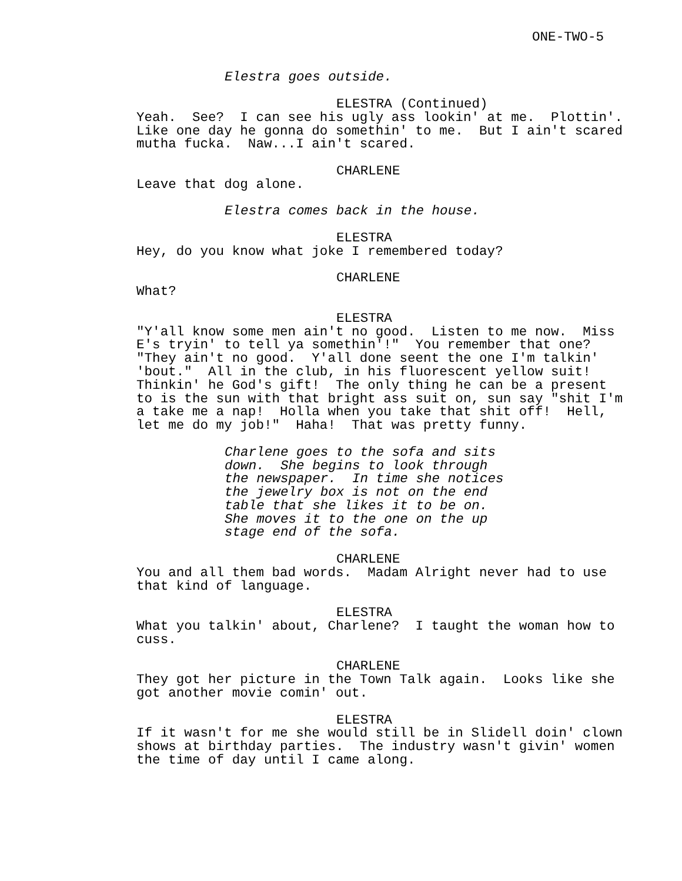ONE-TWO-5
Elestra goes outside.
ELESTRA (Continued)
Yeah. See? I can see his ugly ass lookin' at me. Plottin'. Like one day he gonna do somethin' to me. But I ain't scared mutha fucka. Naw...I ain't scared.
CHARLENE
Leave that dog alone.
Elestra comes back in the house.
ELESTRA
Hey, do you know what joke I remembered today?
CHARLENE
What?
ELESTRA
"Y'all know some men ain't no good. Listen to me now. Miss E's tryin' to tell ya somethin'!" You remember that one? "They ain't no good. Y'all done seent the one I'm talkin' 'bout." All in the club, in his fluorescent yellow suit! Thinkin' he God's gift! The only thing he can be a present to is the sun with that bright ass suit on, sun say "shit I'm a take me a nap! Holla when you take that shit off! Hell, let me do my job!" Haha! That was pretty funny.
Charlene goes to the sofa and sits down. She begins to look through the newspaper. In time she notices the jewelry box is not on the end table that she likes it to be on. She moves it to the one on the up stage end of the sofa.
CHARLENE
You and all them bad words. Madam Alright never had to use that kind of language.
ELESTRA
What you talkin' about, Charlene? I taught the woman how to cuss.
CHARLENE
They got her picture in the Town Talk again. Looks like she got another movie comin' out.
ELESTRA
If it wasn't for me she would still be in Slidell doin' clown shows at birthday parties. The industry wasn't givin' women the time of day until I came along.